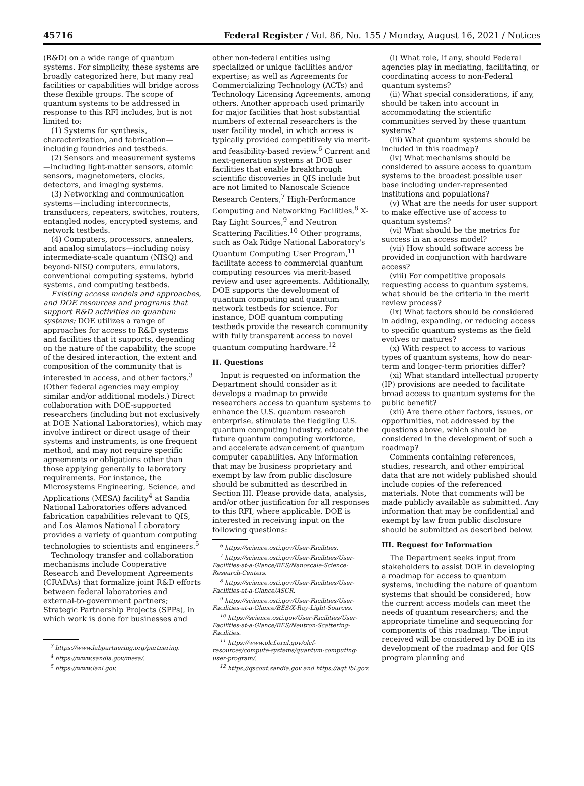45716 Federal Register / Vol. 86, No. 155 / Monday, August 16, 2021 / Notices
(R&D) on a wide range of quantum systems. For simplicity, these systems are broadly categorized here, but many real facilities or capabilities will bridge across these flexible groups. The scope of quantum systems to be addressed in response to this RFI includes, but is not limited to:
(1) Systems for synthesis, characterization, and fabrication—including foundries and testbeds.
(2) Sensors and measurement systems—including light-matter sensors, atomic sensors, magnetometers, clocks, detectors, and imaging systems.
(3) Networking and communication systems—including interconnects, transducers, repeaters, switches, routers, entangled nodes, encrypted systems, and network testbeds.
(4) Computers, processors, annealers, and analog simulators—including noisy intermediate-scale quantum (NISQ) and beyond-NISQ computers, emulators, conventional computing systems, hybrid systems, and computing testbeds.
Existing access models and approaches, and DOE resources and programs that support R&D activities on quantum systems: DOE utilizes a range of approaches for access to R&D systems and facilities that it supports, depending on the nature of the capability, the scope of the desired interaction, the extent and composition of the community that is interested in access, and other factors.<sup>3</sup> (Other federal agencies may employ similar and/or additional models.) Direct collaboration with DOE-supported researchers (including but not exclusively at DOE National Laboratories), which may involve indirect or direct usage of their systems and instruments, is one frequent method, and may not require specific agreements or obligations other than those applying generally to laboratory requirements. For instance, the Microsystems Engineering, Science, and Applications (MESA) facility<sup>4</sup> at Sandia National Laboratories offers advanced fabrication capabilities relevant to QIS, and Los Alamos National Laboratory provides a variety of quantum computing technologies to scientists and engineers.<sup>5</sup>
Technology transfer and collaboration mechanisms include Cooperative Research and Development Agreements (CRADAs) that formalize joint R&D efforts between federal laboratories and external-to-government partners; Strategic Partnership Projects (SPPs), in which work is done for businesses and
<sup>3</sup> https://www.labpartnering.org/partnering.
<sup>4</sup> https://www.sandia.gov/mesa/.
<sup>5</sup> https://www.lanl.gov.
other non-federal entities using specialized or unique facilities and/or expertise; as well as Agreements for Commercializing Technology (ACTs) and Technology Licensing Agreements, among others. Another approach used primarily for major facilities that host substantial numbers of external researchers is the user facility model, in which access is typically provided competitively via merit- and feasibility-based review.<sup>6</sup> Current and next-generation systems at DOE user facilities that enable breakthrough scientific discoveries in QIS include but are not limited to Nanoscale Science Research Centers,<sup>7</sup> High-Performance Computing and Networking Facilities,<sup>8</sup> X-Ray Light Sources,<sup>9</sup> and Neutron Scattering Facilities.<sup>10</sup> Other programs, such as Oak Ridge National Laboratory's Quantum Computing User Program,<sup>11</sup> facilitate access to commercial quantum computing resources via merit-based review and user agreements. Additionally, DOE supports the development of quantum computing and quantum network testbeds for science. For instance, DOE quantum computing testbeds provide the research community with fully transparent access to novel quantum computing hardware.<sup>12</sup>
II. Questions
Input is requested on information the Department should consider as it develops a roadmap to provide researchers access to quantum systems to enhance the U.S. quantum research enterprise, stimulate the fledgling U.S. quantum computing industry, educate the future quantum computing workforce, and accelerate advancement of quantum computer capabilities. Any information that may be business proprietary and exempt by law from public disclosure should be submitted as described in Section III. Please provide data, analysis, and/or other justification for all responses to this RFI, where applicable. DOE is interested in receiving input on the following questions:
<sup>6</sup> https://science.osti.gov/User-Facilities.
<sup>7</sup> https://science.osti.gov/User-Facilities/User-Facilities-at-a-Glance/BES/Nanoscale-Science-Research-Centers.
<sup>8</sup> https://science.osti.gov/User-Facilities/User-Facilities-at-a-Glance/ASCR.
<sup>9</sup> https://science.osti.gov/User-Facilities/User-Facilities-at-a-Glance/BES/X-Ray-Light-Sources.
<sup>10</sup> https://science.osti.gov/User-Facilities/User-Facilities-at-a-Glance/BES/Neutron-Scattering-Facilities.
<sup>11</sup> https://www.olcf.ornl.gov/olcf-resources/compute-systems/quantum-computing-user-program/.
<sup>12</sup> https://qscout.sandia.gov and https://aqt.lbl.gov.
(i) What role, if any, should Federal agencies play in mediating, facilitating, or coordinating access to non-Federal quantum systems?
(ii) What special considerations, if any, should be taken into account in accommodating the scientific communities served by these quantum systems?
(iii) What quantum systems should be included in this roadmap?
(iv) What mechanisms should be considered to assure access to quantum systems to the broadest possible user base including under-represented institutions and populations?
(v) What are the needs for user support to make effective use of access to quantum systems?
(vi) What should be the metrics for success in an access model?
(vii) How should software access be provided in conjunction with hardware access?
(viii) For competitive proposals requesting access to quantum systems, what should be the criteria in the merit review process?
(ix) What factors should be considered in adding, expanding, or reducing access to specific quantum systems as the field evolves or matures?
(x) With respect to access to various types of quantum systems, how do near-term and longer-term priorities differ?
(xi) What standard intellectual property (IP) provisions are needed to facilitate broad access to quantum systems for the public benefit?
(xii) Are there other factors, issues, or opportunities, not addressed by the questions above, which should be considered in the development of such a roadmap?
Comments containing references, studies, research, and other empirical data that are not widely published should include copies of the referenced materials. Note that comments will be made publicly available as submitted. Any information that may be confidential and exempt by law from public disclosure should be submitted as described below.
III. Request for Information
The Department seeks input from stakeholders to assist DOE in developing a roadmap for access to quantum systems, including the nature of quantum systems that should be considered; how the current access models can meet the needs of quantum researchers; and the appropriate timeline and sequencing for components of this roadmap. The input received will be considered by DOE in its development of the roadmap and for QIS program planning and